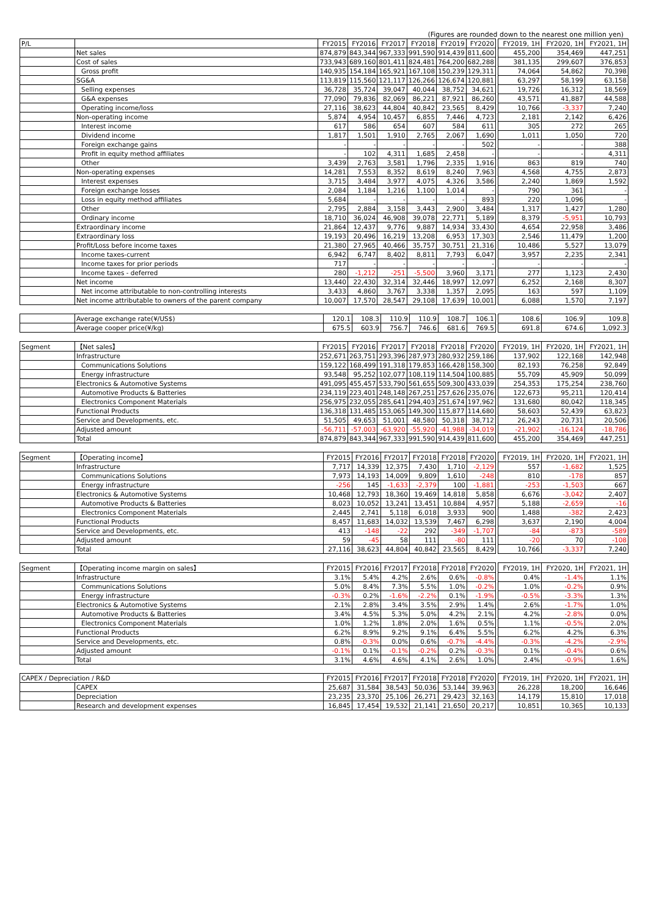(Figures are rounded down to the nearest one million yen)
| P/L | | FY2015 | FY2016 | FY2017 | FY2018 | FY2019 | FY2020 | | FY2019, 1H | FY2020, 1H | FY2021, 1H |
| --- | --- | --- | --- | --- | --- | --- | --- | --- | --- | --- | --- |
| | Net sales | 874,879 | 843,344 | 967,333 | 991,590 | 914,439 | 811,600 | | 455,200 | 354,469 | 447,251 |
| | Cost of sales | 733,943 | 689,160 | 801,411 | 824,481 | 764,200 | 682,288 | | 381,135 | 299,607 | 376,853 |
| | Gross profit | 140,935 | 154,184 | 165,921 | 167,108 | 150,239 | 129,311 | | 74,064 | 54,862 | 70,398 |
| | SG&A | 113,819 | 115,560 | 121,117 | 126,266 | 126,674 | 120,881 | | 63,297 | 58,199 | 63,158 |
| | Selling expenses | 36,728 | 35,724 | 39,047 | 40,044 | 38,752 | 34,621 | | 19,726 | 16,312 | 18,569 |
| | G&A expenses | 77,090 | 79,836 | 82,069 | 86,221 | 87,921 | 86,260 | | 43,571 | 41,887 | 44,588 |
| | Operating income/loss | 27,116 | 38,623 | 44,804 | 40,842 | 23,565 | 8,429 | | 10,766 | -3,337 | 7,240 |
| | Non-operating income | 5,874 | 4,954 | 10,457 | 6,855 | 7,446 | 4,723 | | 2,181 | 2,142 | 6,426 |
| | Interest income | 617 | 586 | 654 | 607 | 584 | 611 | | 305 | 272 | 265 |
| | Dividend income | 1,817 | 1,501 | 1,910 | 2,765 | 2,067 | 1,690 | | 1,011 | 1,050 | 720 |
| | Foreign exchange gains | - | - | - | - | - | 502 | | - | - | 388 |
| | Profit in equity method affiliates | - | 102 | 4,311 | 1,685 | 2,458 | - | | - | - | 4,311 |
| | Other | 3,439 | 2,763 | 3,581 | 1,796 | 2,335 | 1,916 | | 863 | 819 | 740 |
| | Non-operating expenses | 14,281 | 7,553 | 8,352 | 8,619 | 8,240 | 7,963 | | 4,568 | 4,755 | 2,873 |
| | Interest expenses | 3,715 | 3,484 | 3,977 | 4,075 | 4,326 | 3,586 | | 2,240 | 1,869 | 1,592 |
| | Foreign exchange losses | 2,084 | 1,184 | 1,216 | 1,100 | 1,014 | - | | 790 | 361 | - |
| | Loss in equity method affiliates | 5,684 | - | - | - | - | 893 | | 220 | 1,096 | - |
| | Other | 2,795 | 2,884 | 3,158 | 3,443 | 2,900 | 3,484 | | 1,317 | 1,427 | 1,280 |
| | Ordinary income | 18,710 | 36,024 | 46,908 | 39,078 | 22,771 | 5,189 | | 8,379 | -5,951 | 10,793 |
| | Extraordinary income | 21,864 | 12,437 | 9,776 | 9,887 | 14,934 | 33,430 | | 4,654 | 22,958 | 3,486 |
| | Extraordinary loss | 19,193 | 20,496 | 16,219 | 13,208 | 6,953 | 17,303 | | 2,546 | 11,479 | 1,200 |
| | Profit/Loss before income taxes | 21,380 | 27,965 | 40,466 | 35,757 | 30,751 | 21,316 | | 10,486 | 5,527 | 13,079 |
| | Income taxes-current | 6,942 | 6,747 | 8,402 | 8,811 | 7,793 | 6,047 | | 3,957 | 2,235 | 2,341 |
| | Income taxes for prior periods | 717 | - | - | - | - | - | | - | - | - |
| | Income taxes - deferred | 280 | -1,212 | -251 | -5,500 | 3,960 | 3,171 | | 277 | 1,123 | 2,430 |
| | Net income | 13,440 | 22,430 | 32,314 | 32,446 | 18,997 | 12,097 | | 6,252 | 2,168 | 8,307 |
| | Net income attributable to non-controlling interests | 3,433 | 4,860 | 3,767 | 3,338 | 1,357 | 2,095 | | 163 | 597 | 1,109 |
| | Net income attributable to owners of the parent company | 10,007 | 17,570 | 28,547 | 29,108 | 17,639 | 10,001 | | 6,088 | 1,570 | 7,197 |
| | Average exchange rate(¥/US$) | 120.1 | 108.3 | 110.9 | 110.9 | 108.7 | 106.1 | | 108.6 | 106.9 | 109.8 |
| | Average cooper price(¥/kg) | 675.5 | 603.9 | 756.7 | 746.6 | 681.6 | 769.5 | | 691.8 | 674.6 | 1,092.3 |
| Segment | 【Net sales】 | FY2015 | FY2016 | FY2017 | FY2018 | FY2018 | FY2020 | | FY2019, 1H | FY2020, 1H | FY2021, 1H |
| --- | --- | --- | --- | --- | --- | --- | --- | --- | --- | --- | --- |
| | Infrastructure | 252,671 | 263,751 | 293,396 | 287,973 | 280,932 | 259,186 | | 137,902 | 122,168 | 142,948 |
| | Communications Solutions | 159,122 | 168,499 | 191,318 | 179,853 | 166,428 | 158,300 | | 82,193 | 76,258 | 92,849 |
| | Energy infrastructure | 93,548 | 95,252 | 102,077 | 108,119 | 114,504 | 100,885 | | 55,709 | 45,909 | 50,099 |
| | Electronics & Automotive Systems | 491,095 | 455,457 | 533,790 | 561,655 | 509,300 | 433,039 | | 254,353 | 175,254 | 238,760 |
| | Automotive Products & Batteries | 234,119 | 223,401 | 248,148 | 267,251 | 257,626 | 235,076 | | 122,673 | 95,211 | 120,414 |
| | Electronics Component Materials | 256,975 | 232,055 | 285,641 | 294,403 | 251,674 | 197,962 | | 131,680 | 80,042 | 118,345 |
| | Functional Products | 136,318 | 131,485 | 153,065 | 149,300 | 115,877 | 114,680 | | 58,603 | 52,439 | 63,823 |
| | Service and Developments, etc. | 51,505 | 49,653 | 51,001 | 48,580 | 50,318 | 38,712 | | 26,243 | 20,731 | 20,506 |
| | Adjusted amount | -56,711 | -57,003 | -63,920 | -55,920 | -41,988 | -34,019 | | -21,902 | -16,124 | -18,786 |
| | Total | 874,879 | 843,344 | 967,333 | 991,590 | 914,439 | 811,600 | | 455,200 | 354,469 | 447,251 |
| Segment | 【Operating income】 | FY2015 | FY2016 | FY2017 | FY2018 | FY2018 | FY2020 | | FY2019, 1H | FY2020, 1H | FY2021, 1H |
| --- | --- | --- | --- | --- | --- | --- | --- | --- | --- | --- | --- |
| | Infrastructure | 7,717 | 14,339 | 12,375 | 7,430 | 1,710 | -2,129 | | 557 | -1,682 | 1,525 |
| | Communications Solutions | 7,973 | 14,193 | 14,009 | 9,809 | 1,610 | -248 | | 810 | -178 | 857 |
| | Energy infrastructure | -256 | 145 | -1,633 | -2,379 | 100 | -1,881 | | -253 | -1,503 | 667 |
| | Electronics & Automotive Systems | 10,468 | 12,793 | 18,360 | 19,469 | 14,818 | 5,858 | | 6,676 | -3,042 | 2,407 |
| | Automotive Products & Batteries | 8,023 | 10,052 | 13,241 | 13,451 | 10,884 | 4,957 | | 5,188 | -2,659 | -16 |
| | Electronics Component Materials | 2,445 | 2,741 | 5,118 | 6,018 | 3,933 | 900 | | 1,488 | -382 | 2,423 |
| | Functional Products | 8,457 | 11,683 | 14,032 | 13,539 | 7,467 | 6,298 | | 3,637 | 2,190 | 4,004 |
| | Service and Developments, etc. | 413 | -148 | -22 | 292 | -349 | -1,707 | | -84 | -873 | -589 |
| | Adjusted amount | 59 | -45 | 58 | 111 | -80 | 111 | | -20 | 70 | -108 |
| | Total | 27,116 | 38,623 | 44,804 | 40,842 | 23,565 | 8,429 | | 10,766 | -3,337 | 7,240 |
| Segment | 【Operating income margin on sales】 | FY2015 | FY2016 | FY2017 | FY2018 | FY2018 | FY2020 | | FY2019, 1H | FY2020, 1H | FY2021, 1H |
| --- | --- | --- | --- | --- | --- | --- | --- | --- | --- | --- | --- |
| | Infrastructure | 3.1% | 5.4% | 4.2% | 2.6% | 0.6% | -0.8% | | 0.4% | -1.4% | 1.1% |
| | Communications Solutions | 5.0% | 8.4% | 7.3% | 5.5% | 1.0% | -0.2% | | 1.0% | -0.2% | 0.9% |
| | Energy infrastructure | -0.3% | 0.2% | -1.6% | -2.2% | 0.1% | -1.9% | | -0.5% | -3.3% | 1.3% |
| | Electronics & Automotive Systems | 2.1% | 2.8% | 3.4% | 3.5% | 2.9% | 1.4% | | 2.6% | -1.7% | 1.0% |
| | Automotive Products & Batteries | 3.4% | 4.5% | 5.3% | 5.0% | 4.2% | 2.1% | | 4.2% | -2.8% | 0.0% |
| | Electronics Component Materials | 1.0% | 1.2% | 1.8% | 2.0% | 1.6% | 0.5% | | 1.1% | -0.5% | 2.0% |
| | Functional Products | 6.2% | 8.9% | 9.2% | 9.1% | 6.4% | 5.5% | | 6.2% | 4.2% | 6.3% |
| | Service and Developments, etc. | 0.8% | -0.3% | 0.0% | 0.6% | -0.7% | -4.4% | | -0.3% | -4.2% | -2.9% |
| | Adjusted amount | -0.1% | 0.1% | -0.1% | -0.2% | 0.2% | -0.3% | | 0.1% | -0.4% | 0.6% |
| | Total | 3.1% | 4.6% | 4.6% | 4.1% | 2.6% | 1.0% | | 2.4% | -0.9% | 1.6% |
| CAPEX / Depreciation / R&D | | FY2015 | FY2016 | FY2017 | FY2018 | FY2018 | FY2020 | | FY2019, 1H | FY2020, 1H | FY2021, 1H |
| --- | --- | --- | --- | --- | --- | --- | --- | --- | --- | --- | --- |
| | CAPEX | 25,687 | 31,584 | 38,543 | 50,036 | 53,144 | 39,963 | | 26,228 | 18,200 | 16,646 |
| | Depreciation | 23,235 | 23,370 | 25,106 | 26,271 | 29,423 | 32,163 | | 14,179 | 15,810 | 17,018 |
| | Research and development expenses | 16,845 | 17,454 | 19,532 | 21,141 | 21,650 | 20,217 | | 10,851 | 10,365 | 10,133 |